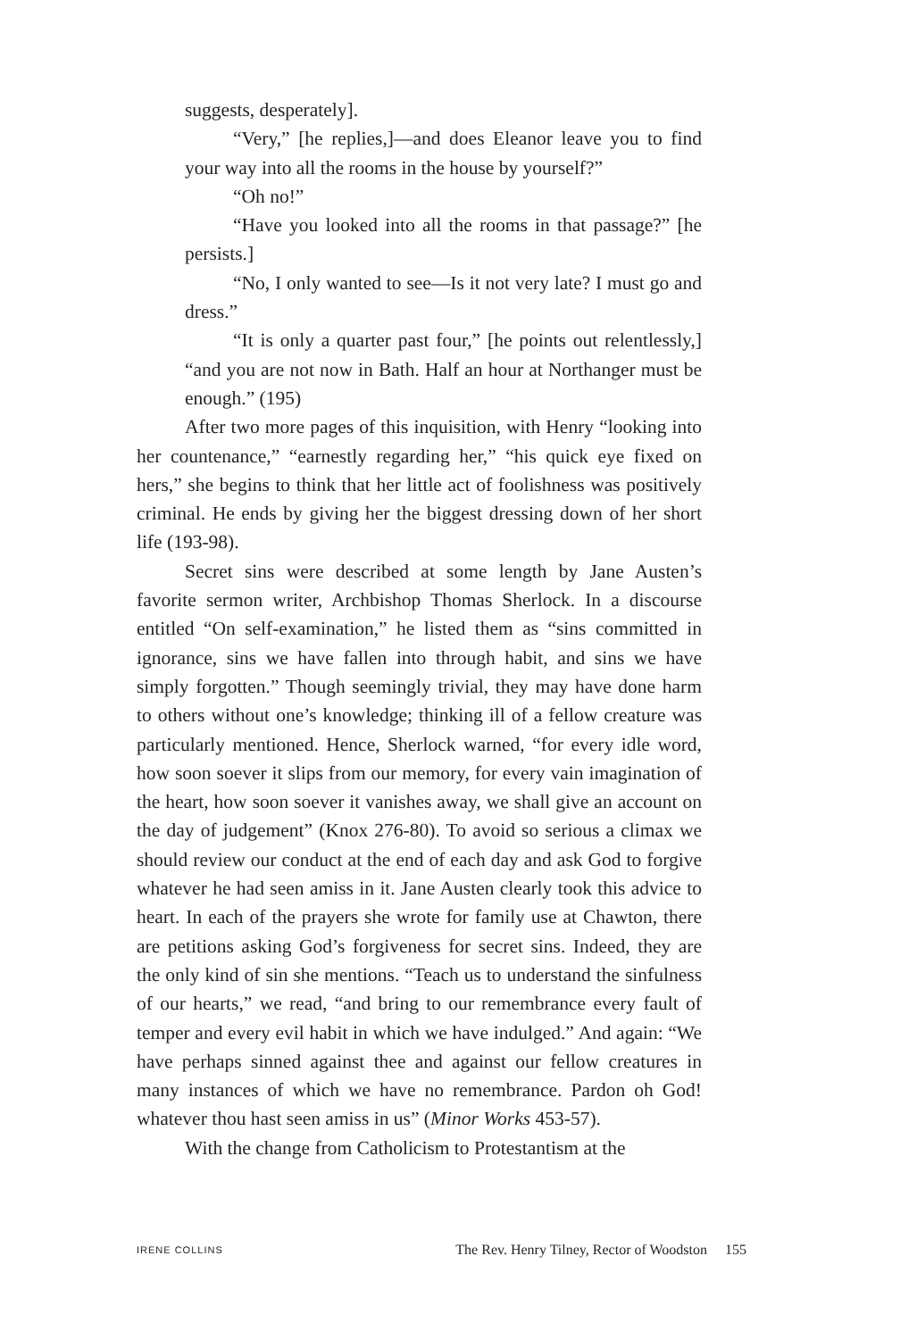suggests, desperately].
“Very,” [he replies,]—and does Eleanor leave you to find your way into all the rooms in the house by yourself?”
“Oh no!”
“Have you looked into all the rooms in that passage?” [he persists.]
“No, I only wanted to see—Is it not very late? I must go and dress.”
“It is only a quarter past four,” [he points out relentlessly,] “and you are not now in Bath. Half an hour at Northanger must be enough.” (195)
After two more pages of this inquisition, with Henry “looking into her countenance,” “earnestly regarding her,” “his quick eye fixed on hers,” she begins to think that her little act of foolishness was positively criminal. He ends by giving her the biggest dressing down of her short life (193-98).
Secret sins were described at some length by Jane Austen’s favorite sermon writer, Archbishop Thomas Sherlock. In a discourse entitled “On self-examination,” he listed them as “sins committed in ignorance, sins we have fallen into through habit, and sins we have simply forgotten.” Though seemingly trivial, they may have done harm to others without one’s knowledge; thinking ill of a fellow creature was particularly mentioned. Hence, Sherlock warned, “for every idle word, how soon soever it slips from our memory, for every vain imagination of the heart, how soon soever it vanishes away, we shall give an account on the day of judgement” (Knox 276-80). To avoid so serious a climax we should review our conduct at the end of each day and ask God to forgive whatever he had seen amiss in it. Jane Austen clearly took this advice to heart. In each of the prayers she wrote for family use at Chawton, there are petitions asking God’s forgiveness for secret sins. Indeed, they are the only kind of sin she mentions. “Teach us to understand the sinfulness of our hearts,” we read, “and bring to our remembrance every fault of temper and every evil habit in which we have indulged.” And again: “We have perhaps sinned against thee and against our fellow creatures in many instances of which we have no remembrance. Pardon oh God! whatever thou hast seen amiss in us” (Minor Works 453-57).
With the change from Catholicism to Protestantism at the
IRENE COLLINS The Rev. Henry Tilney, Rector of Woodston 155